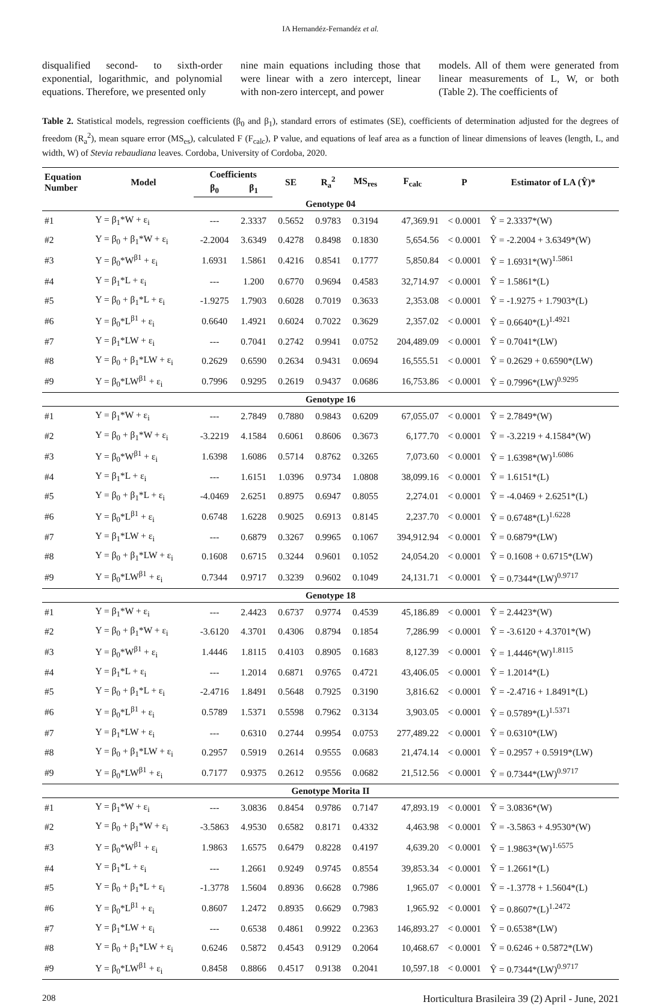IA Hernandéz-Fernandéz et al.
disqualified second- to sixth-order exponential, logarithmic, and polynomial equations. Therefore, we presented only
nine main equations including those that were linear with a zero intercept, linear with non-zero intercept, and power
models. All of them were generated from linear measurements of L, W, or both (Table 2). The coefficients of
Table 2. Statistical models, regression coefficients (β<sub>0</sub> and β<sub>1</sub>), standard errors of estimates (SE), coefficients of determination adjusted for the degrees of freedom (R<sub>a</sub><sup>2</sup>), mean square error (MS<sub>es</sub>), calculated F (F<sub>calc</sub>), P value, and equations of leaf area as a function of linear dimensions of leaves (length, L, and width, W) of Stevia rebaudiana leaves. Cordoba, University of Cordoba, 2020.
| Equation Number | Model | Coefficients | | SE | R<sub>a</sub><sup>2</sup> | MS<sub>res</sub> | F<sub>calc</sub> | P | Estimator of LA (Ŷ)* |
| --- | --- | --- | --- | --- | --- | --- | --- | --- | --- |
| | | β<sub>0</sub> | β<sub>1</sub> | | | | | | |
| Genotype 04 | | | | | | | | | |
| #1 | Y = β<sub>1</sub>*W + ε<sub>i</sub> | --- | 2.3337 | 0.5652 | 0.9783 | 0.3194 | 47,369.91 | < 0.0001 | Ŷ = 2.3337*(W) |
| #2 | Y = β<sub>0</sub> + β<sub>1</sub>*W + ε<sub>i</sub> | -2.2004 | 3.6349 | 0.4278 | 0.8498 | 0.1830 | 5,654.56 | < 0.0001 | Ŷ = -2.2004 + 3.6349*(W) |
| #3 | Y = β<sub>0</sub>*W<sup>β1</sup> + ε<sub>i</sub> | 1.6931 | 1.5861 | 0.4216 | 0.8541 | 0.1777 | 5,850.84 | < 0.0001 | Ŷ = 1.6931*(W)<sup>1.5861</sup> |
| #4 | Y = β<sub>1</sub>*L + ε<sub>i</sub> | --- | 1.200 | 0.6770 | 0.9694 | 0.4583 | 32,714.97 | < 0.0001 | Ŷ = 1.5861*(L) |
| #5 | Y = β<sub>0</sub> + β<sub>1</sub>*L + ε<sub>i</sub> | -1.9275 | 1.7903 | 0.6028 | 0.7019 | 0.3633 | 2,353.08 | < 0.0001 | Ŷ = -1.9275 + 1.7903*(L) |
| #6 | Y = β<sub>0</sub>*L<sup>β1</sup> + ε<sub>i</sub> | 0.6640 | 1.4921 | 0.6024 | 0.7022 | 0.3629 | 2,357.02 | < 0.0001 | Ŷ = 0.6640*(L)<sup>1.4921</sup> |
| #7 | Y = β<sub>1</sub>*LW + ε<sub>i</sub> | --- | 0.7041 | 0.2742 | 0.9941 | 0.0752 | 204,489.09 | < 0.0001 | Ŷ = 0.7041*(LW) |
| #8 | Y = β<sub>0</sub> + β<sub>1</sub>*LW + ε<sub>i</sub> | 0.2629 | 0.6590 | 0.2634 | 0.9431 | 0.0694 | 16,555.51 | < 0.0001 | Ŷ = 0.2629 + 0.6590*(LW) |
| #9 | Y = β<sub>0</sub>*LW<sup>β1</sup> + ε<sub>i</sub> | 0.7996 | 0.9295 | 0.2619 | 0.9437 | 0.0686 | 16,753.86 | < 0.0001 | Ŷ = 0.7996*(LW)<sup>0.9295</sup> |
| Genotype 16 | | | | | | | | | |
| #1 | Y = β<sub>1</sub>*W + ε<sub>i</sub> | --- | 2.7849 | 0.7880 | 0.9843 | 0.6209 | 67,055.07 | < 0.0001 | Ŷ = 2.7849*(W) |
| #2 | Y = β<sub>0</sub> + β<sub>1</sub>*W + ε<sub>i</sub> | -3.2219 | 4.1584 | 0.6061 | 0.8606 | 0.3673 | 6,177.70 | < 0.0001 | Ŷ = -3.2219 + 4.1584*(W) |
| #3 | Y = β<sub>0</sub>*W<sup>β1</sup> + ε<sub>i</sub> | 1.6398 | 1.6086 | 0.5714 | 0.8762 | 0.3265 | 7,073.60 | < 0.0001 | Ŷ = 1.6398*(W)<sup>1.6086</sup> |
| #4 | Y = β<sub>1</sub>*L + ε<sub>i</sub> | --- | 1.6151 | 1.0396 | 0.9734 | 1.0808 | 38,099.16 | < 0.0001 | Ŷ = 1.6151*(L) |
| #5 | Y = β<sub>0</sub> + β<sub>1</sub>*L + ε<sub>i</sub> | -4.0469 | 2.6251 | 0.8975 | 0.6947 | 0.8055 | 2,274.01 | < 0.0001 | Ŷ = -4.0469 + 2.6251*(L) |
| #6 | Y = β<sub>0</sub>*L<sup>β1</sup> + ε<sub>i</sub> | 0.6748 | 1.6228 | 0.9025 | 0.6913 | 0.8145 | 2,237.70 | < 0.0001 | Ŷ = 0.6748*(L)<sup>1.6228</sup> |
| #7 | Y = β<sub>1</sub>*LW + ε<sub>i</sub> | --- | 0.6879 | 0.3267 | 0.9965 | 0.1067 | 394,912.94 | < 0.0001 | Ŷ = 0.6879*(LW) |
| #8 | Y = β<sub>0</sub> + β<sub>1</sub>*LW + ε<sub>i</sub> | 0.1608 | 0.6715 | 0.3244 | 0.9601 | 0.1052 | 24,054.20 | < 0.0001 | Ŷ = 0.1608 + 0.6715*(LW) |
| #9 | Y = β<sub>0</sub>*LW<sup>β1</sup> + ε<sub>i</sub> | 0.7344 | 0.9717 | 0.3239 | 0.9602 | 0.1049 | 24,131.71 | < 0.0001 | Ŷ = 0.7344*(LW)<sup>0.9717</sup> |
| Genotype 18 | | | | | | | | | |
| #1 | Y = β<sub>1</sub>*W + ε<sub>i</sub> | --- | 2.4423 | 0.6737 | 0.9774 | 0.4539 | 45,186.89 | < 0.0001 | Ŷ = 2.4423*(W) |
| #2 | Y = β<sub>0</sub> + β<sub>1</sub>*W + ε<sub>i</sub> | -3.6120 | 4.3701 | 0.4306 | 0.8794 | 0.1854 | 7,286.99 | < 0.0001 | Ŷ = -3.6120 + 4.3701*(W) |
| #3 | Y = β<sub>0</sub>*W<sup>β1</sup> + ε<sub>i</sub> | 1.4446 | 1.8115 | 0.4103 | 0.8905 | 0.1683 | 8,127.39 | < 0.0001 | Ŷ = 1.4446*(W)<sup>1.8115</sup> |
| #4 | Y = β<sub>1</sub>*L + ε<sub>i</sub> | --- | 1.2014 | 0.6871 | 0.9765 | 0.4721 | 43,406.05 | < 0.0001 | Ŷ = 1.2014*(L) |
| #5 | Y = β<sub>0</sub> + β<sub>1</sub>*L + ε<sub>i</sub> | -2.4716 | 1.8491 | 0.5648 | 0.7925 | 0.3190 | 3,816.62 | < 0.0001 | Ŷ = -2.4716 + 1.8491*(L) |
| #6 | Y = β<sub>0</sub>*L<sup>β1</sup> + ε<sub>i</sub> | 0.5789 | 1.5371 | 0.5598 | 0.7962 | 0.3134 | 3,903.05 | < 0.0001 | Ŷ = 0.5789*(L)<sup>1.5371</sup> |
| #7 | Y = β<sub>1</sub>*LW + ε<sub>i</sub> | --- | 0.6310 | 0.2744 | 0.9954 | 0.0753 | 277,489.22 | < 0.0001 | Ŷ = 0.6310*(LW) |
| #8 | Y = β<sub>0</sub> + β<sub>1</sub>*LW + ε<sub>i</sub> | 0.2957 | 0.5919 | 0.2614 | 0.9555 | 0.0683 | 21,474.14 | < 0.0001 | Ŷ = 0.2957 + 0.5919*(LW) |
| #9 | Y = β<sub>0</sub>*LW<sup>β1</sup> + ε<sub>i</sub> | 0.7177 | 0.9375 | 0.2612 | 0.9556 | 0.0682 | 21,512.56 | < 0.0001 | Ŷ = 0.7344*(LW)<sup>0.9717</sup> |
| Genotype Morita II | | | | | | | | | |
| #1 | Y = β<sub>1</sub>*W + ε<sub>i</sub> | --- | 3.0836 | 0.8454 | 0.9786 | 0.7147 | 47,893.19 | < 0.0001 | Ŷ = 3.0836*(W) |
| #2 | Y = β<sub>0</sub> + β<sub>1</sub>*W + ε<sub>i</sub> | -3.5863 | 4.9530 | 0.6582 | 0.8171 | 0.4332 | 4,463.98 | < 0.0001 | Ŷ = -3.5863 + 4.9530*(W) |
| #3 | Y = β<sub>0</sub>*W<sup>β1</sup> + ε<sub>i</sub> | 1.9863 | 1.6575 | 0.6479 | 0.8228 | 0.4197 | 4,639.20 | < 0.0001 | Ŷ = 1.9863*(W)<sup>1.6575</sup> |
| #4 | Y = β<sub>1</sub>*L + ε<sub>i</sub> | --- | 1.2661 | 0.9249 | 0.9745 | 0.8554 | 39,853.34 | < 0.0001 | Ŷ = 1.2661*(L) |
| #5 | Y = β<sub>0</sub> + β<sub>1</sub>*L + ε<sub>i</sub> | -1.3778 | 1.5604 | 0.8936 | 0.6628 | 0.7986 | 1,965.07 | < 0.0001 | Ŷ = -1.3778 + 1.5604*(L) |
| #6 | Y = β<sub>0</sub>*L<sup>β1</sup> + ε<sub>i</sub> | 0.8607 | 1.2472 | 0.8935 | 0.6629 | 0.7983 | 1,965.92 | < 0.0001 | Ŷ = 0.8607*(L)<sup>1.2472</sup> |
| #7 | Y = β<sub>1</sub>*LW + ε<sub>i</sub> | --- | 0.6538 | 0.4861 | 0.9922 | 0.2363 | 146,893.27 | < 0.0001 | Ŷ = 0.6538*(LW) |
| #8 | Y = β<sub>0</sub> + β<sub>1</sub>*LW + ε<sub>i</sub> | 0.6246 | 0.5872 | 0.4543 | 0.9129 | 0.2064 | 10,468.67 | < 0.0001 | Ŷ = 0.6246 + 0.5872*(LW) |
| #9 | Y = β<sub>0</sub>*LW<sup>β1</sup> + ε<sub>i</sub> | 0.8458 | 0.8866 | 0.4517 | 0.9138 | 0.2041 | 10,597.18 | < 0.0001 | Ŷ = 0.7344*(LW)<sup>0.9717</sup> |
208 Horticultura Brasileira 39 (2) April - June, 2021